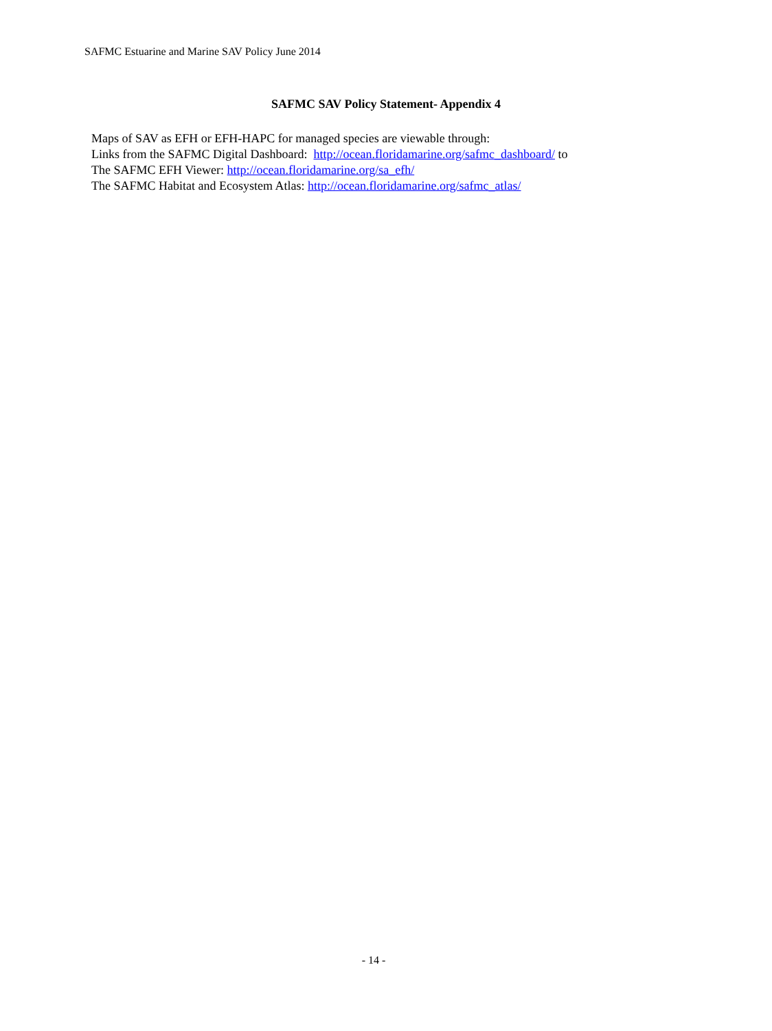SAFMC Estuarine and Marine SAV Policy June 2014
SAFMC SAV Policy Statement- Appendix 4
Maps of SAV as EFH or EFH-HAPC for managed species are viewable through:
Links from the SAFMC Digital Dashboard: http://ocean.floridamarine.org/safmc_dashboard/ to
The SAFMC EFH Viewer: http://ocean.floridamarine.org/sa_efh/
The SAFMC Habitat and Ecosystem Atlas: http://ocean.floridamarine.org/safmc_atlas/
- 14 -